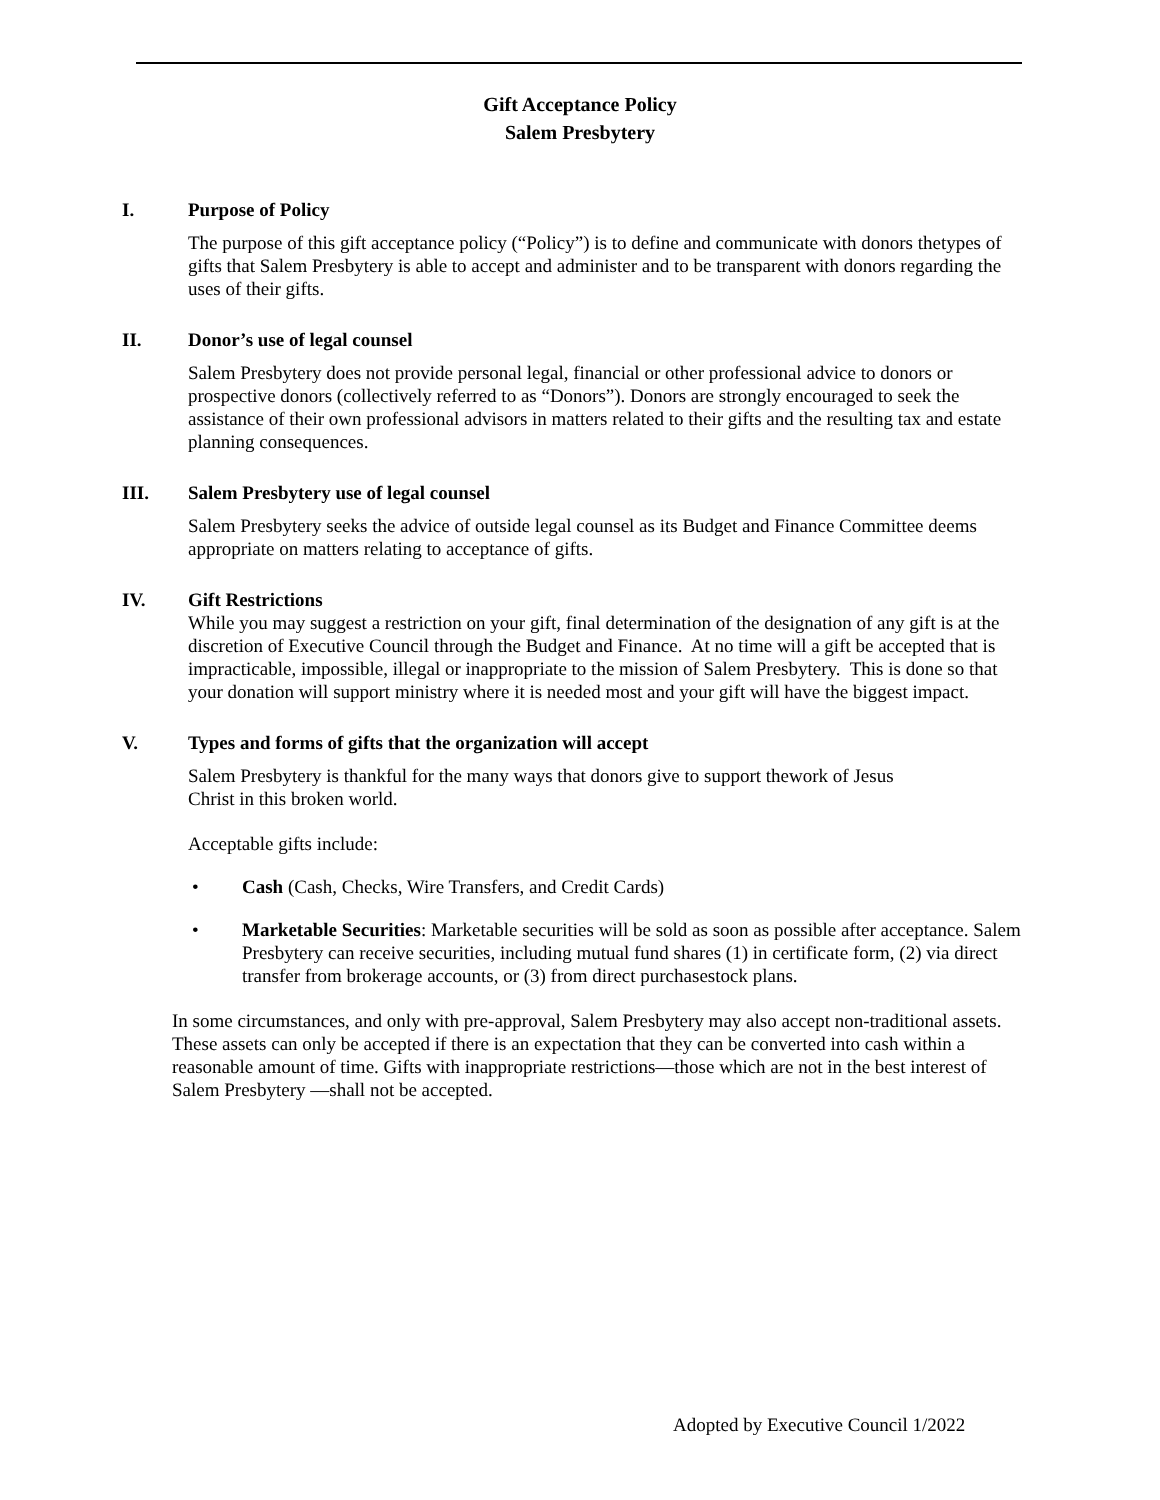Gift Acceptance Policy
Salem Presbytery
I. Purpose of Policy
The purpose of this gift acceptance policy (“Policy”) is to define and communicate with donors thetypes of gifts that Salem Presbytery is able to accept and administer and to be transparent with donors regarding the uses of their gifts.
II. Donor’s use of legal counsel
Salem Presbytery does not provide personal legal, financial or other professional advice to donors or prospective donors (collectively referred to as “Donors”). Donors are strongly encouraged to seek the assistance of their own professional advisors in matters related to their gifts and the resulting tax and estate planning consequences.
III. Salem Presbytery use of legal counsel
Salem Presbytery seeks the advice of outside legal counsel as its Budget and Finance Committee deems appropriate on matters relating to acceptance of gifts.
IV. Gift Restrictions
While you may suggest a restriction on your gift, final determination of the designation of any gift is at the discretion of Executive Council through the Budget and Finance. At no time will a gift be accepted that is impracticable, impossible, illegal or inappropriate to the mission of Salem Presbytery. This is done so that your donation will support ministry where it is needed most and your gift will have the biggest impact.
V. Types and forms of gifts that the organization will accept
Salem Presbytery is thankful for the many ways that donors give to support thework of Jesus
Christ in this broken world.
Acceptable gifts include:
• Cash (Cash, Checks, Wire Transfers, and Credit Cards)
• Marketable Securities: Marketable securities will be sold as soon as possible after acceptance. Salem Presbytery can receive securities, including mutual fund shares (1) in certificate form, (2) via direct transfer from brokerage accounts, or (3) from direct purchasestock plans.
In some circumstances, and only with pre-approval, Salem Presbytery may also accept non-traditional assets. These assets can only be accepted if there is an expectation that they can be converted into cash within a reasonable amount of time. Gifts with inappropriate restrictions—those which are not in the best interest of Salem Presbytery —shall not be accepted.
Adopted by Executive Council 1/2022